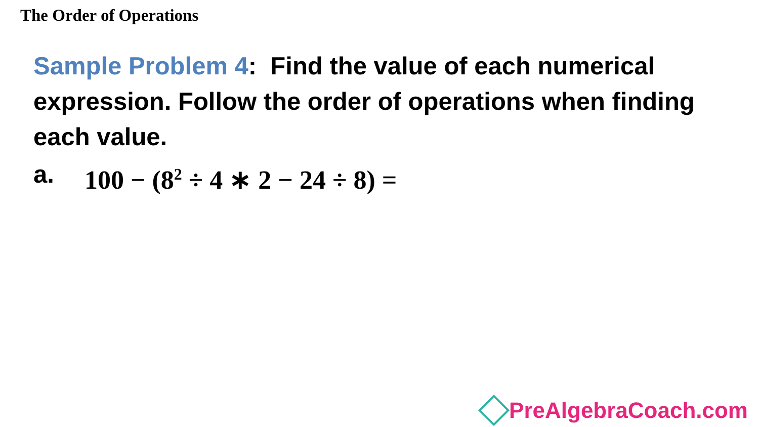The Order of Operations
Sample Problem 4: Find the value of each numerical expression. Follow the order of operations when finding each value.
a. 100 − (8<sup>2</sup> ÷ 4 ∗ 2 − 24 ÷ 8) =
PreAlgebraCoach.com